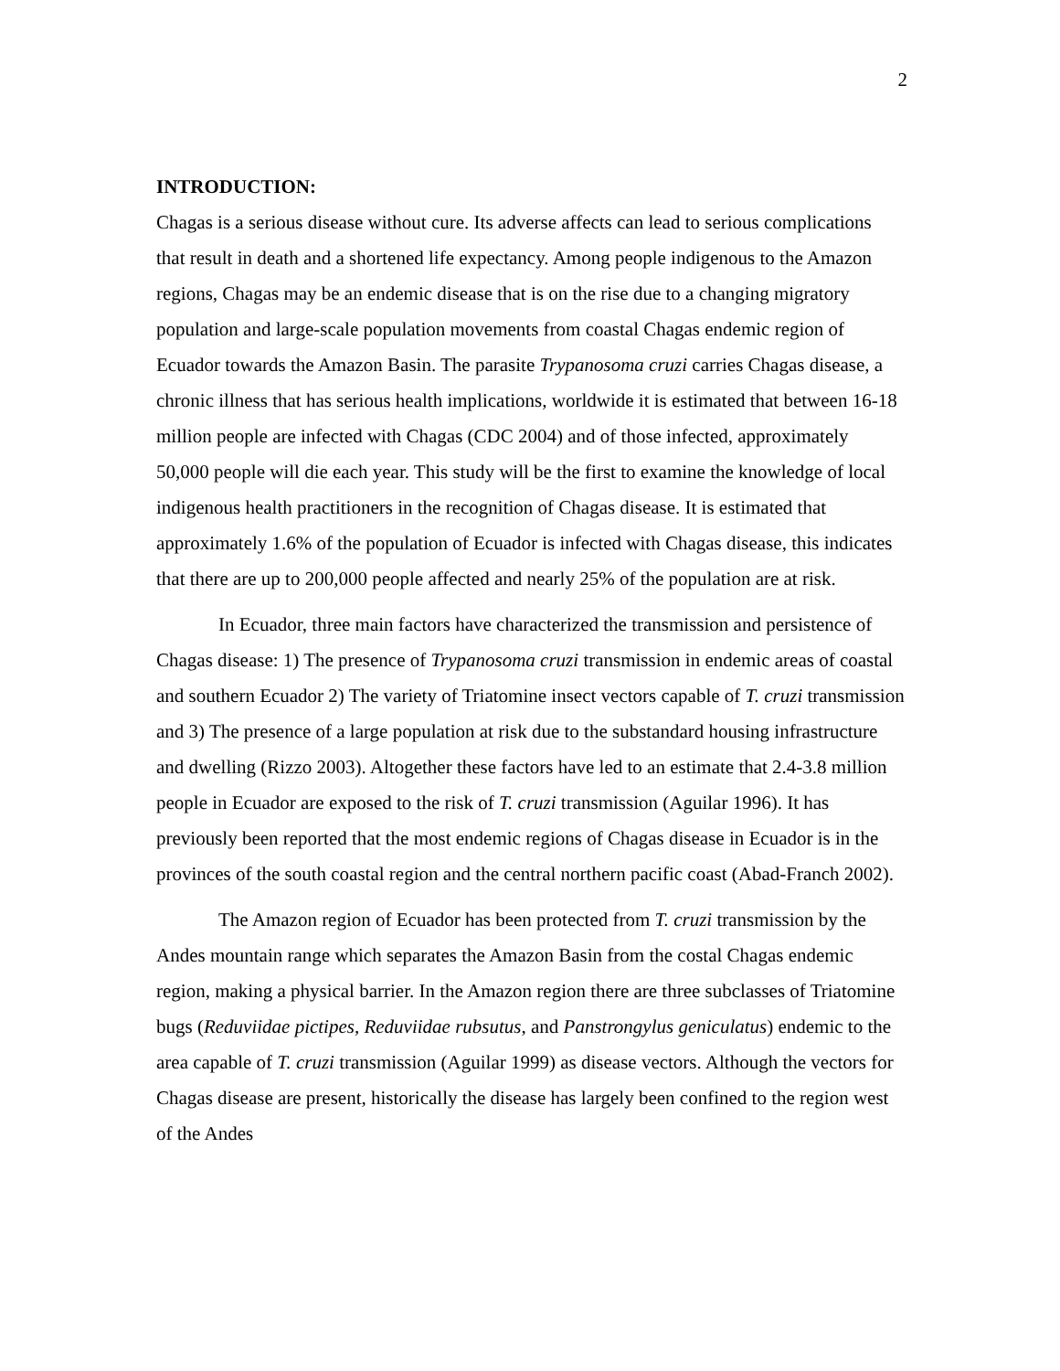2
INTRODUCTION:
Chagas is a serious disease without cure. Its adverse affects can lead to serious complications that result in death and a shortened life expectancy. Among people indigenous to the Amazon regions, Chagas may be an endemic disease that is on the rise due to a changing migratory population and large-scale population movements from coastal Chagas endemic region of Ecuador towards the Amazon Basin. The parasite Trypanosoma cruzi carries Chagas disease, a chronic illness that has serious health implications, worldwide it is estimated that between 16-18 million people are infected with Chagas (CDC 2004) and of those infected, approximately 50,000 people will die each year. This study will be the first to examine the knowledge of local indigenous health practitioners in the recognition of Chagas disease. It is estimated that approximately 1.6% of the population of Ecuador is infected with Chagas disease, this indicates that there are up to 200,000 people affected and nearly 25% of the population are at risk.
In Ecuador, three main factors have characterized the transmission and persistence of Chagas disease: 1) The presence of Trypanosoma cruzi transmission in endemic areas of coastal and southern Ecuador 2) The variety of Triatomine insect vectors capable of T. cruzi transmission and 3) The presence of a large population at risk due to the substandard housing infrastructure and dwelling (Rizzo 2003). Altogether these factors have led to an estimate that 2.4-3.8 million people in Ecuador are exposed to the risk of T. cruzi transmission (Aguilar 1996). It has previously been reported that the most endemic regions of Chagas disease in Ecuador is in the provinces of the south coastal region and the central northern pacific coast (Abad-Franch 2002).
The Amazon region of Ecuador has been protected from T. cruzi transmission by the Andes mountain range which separates the Amazon Basin from the costal Chagas endemic region, making a physical barrier. In the Amazon region there are three subclasses of Triatomine bugs (Reduviidae pictipes, Reduviidae rubsutus, and Panstrongylus geniculatus) endemic to the area capable of T. cruzi transmission (Aguilar 1999) as disease vectors. Although the vectors for Chagas disease are present, historically the disease has largely been confined to the region west of the Andes